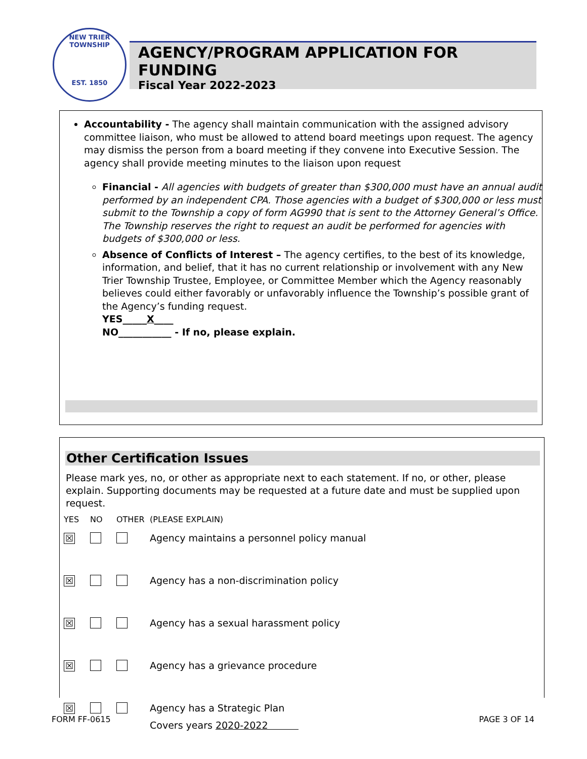NEW TRIER TOWNSHIP
EST. 1850
AGENCY/PROGRAM APPLICATION FOR FUNDING
Fiscal Year 2022-2023
Accountability - The agency shall maintain communication with the assigned advisory committee liaison, who must be allowed to attend board meetings upon request. The agency may dismiss the person from a board meeting if they convene into Executive Session. The agency shall provide meeting minutes to the liaison upon request
Financial - All agencies with budgets of greater than $300,000 must have an annual audit performed by an independent CPA. Those agencies with a budget of $300,000 or less must submit to the Township a copy of form AG990 that is sent to the Attorney General’s Office. The Township reserves the right to request an audit be performed for agencies with budgets of $300,000 or less.
Absence of Conflicts of Interest – The agency certifies, to the best of its knowledge, information, and belief, that it has no current relationship or involvement with any New Trier Township Trustee, Employee, or Committee Member which the Agency reasonably believes could either favorably or unfavorably influence the Township’s possible grant of the Agency’s funding request.
YES_____X____
NO___________ - If no, please explain.
Other Certification Issues
Please mark yes, no, or other as appropriate next to each statement. If no, or other, please explain. Supporting documents may be requested at a future date and must be supplied upon request.
| YES | NO | OTHER | (PLEASE EXPLAIN) |
| --- | --- | --- | --- |
| ☒ | | | Agency maintains a personnel policy manual |
| ☒ | | | Agency has a non-discrimination policy |
| ☒ | | | Agency has a sexual harassment policy |
| ☒ | | | Agency has a grievance procedure |
| ☒ | | | Agency has a Strategic Plan Covers years 2020-2022 |
FORM FF-0615 PAGE 3 OF 14